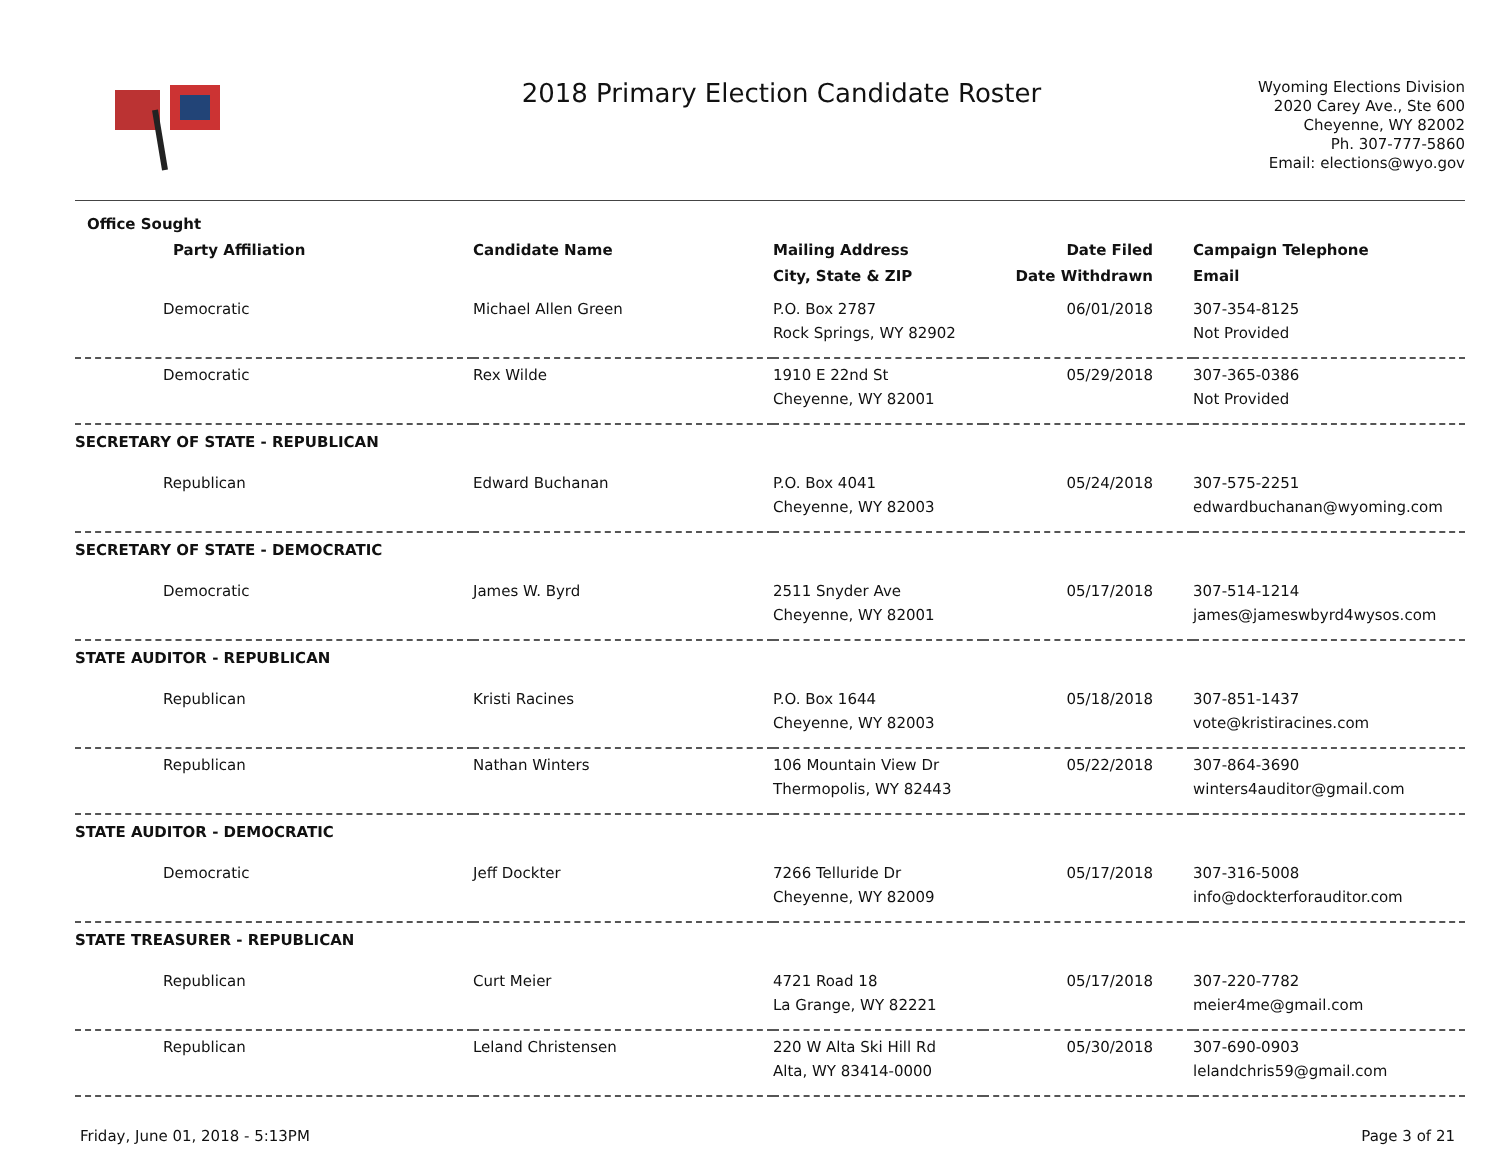2018 Primary Election Candidate Roster
Wyoming Elections Division
2020 Carey Ave., Ste 600
Cheyenne, WY 82002
Ph. 307-777-5860
Email: elections@wyo.gov
| Office Sought | | | | |
| --- | --- | --- | --- | --- |
| Party Affiliation | Candidate Name | Mailing Address | Date Filed | Campaign Telephone |
| | | City, State & ZIP | Date Withdrawn | Email |
| Democratic | Michael Allen Green | P.O. Box 2787 Rock Springs, WY 82902 | 06/01/2018 | 307-354-8125 Not Provided |
| Democratic | Rex Wilde | 1910 E 22nd St Cheyenne, WY 82001 | 05/29/2018 | 307-365-0386 Not Provided |
| SECRETARY OF STATE - REPUBLICAN | | | | |
| Republican | Edward Buchanan | P.O. Box 4041 Cheyenne, WY 82003 | 05/24/2018 | 307-575-2251 edwardbuchanan@wyoming.com |
| SECRETARY OF STATE - DEMOCRATIC | | | | |
| Democratic | James W. Byrd | 2511 Snyder Ave Cheyenne, WY 82001 | 05/17/2018 | 307-514-1214 james@jameswbyrd4wysos.com |
| STATE AUDITOR - REPUBLICAN | | | | |
| Republican | Kristi Racines | P.O. Box 1644 Cheyenne, WY 82003 | 05/18/2018 | 307-851-1437 vote@kristiracines.com |
| Republican | Nathan Winters | 106 Mountain View Dr Thermopolis, WY 82443 | 05/22/2018 | 307-864-3690 winters4auditor@gmail.com |
| STATE AUDITOR - DEMOCRATIC | | | | |
| Democratic | Jeff Dockter | 7266 Telluride Dr Cheyenne, WY 82009 | 05/17/2018 | 307-316-5008 info@dockterforauditor.com |
| STATE TREASURER - REPUBLICAN | | | | |
| Republican | Curt Meier | 4721 Road 18 La Grange, WY 82221 | 05/17/2018 | 307-220-7782 meier4me@gmail.com |
| Republican | Leland Christensen | 220 W Alta Ski Hill Rd Alta, WY 83414-0000 | 05/30/2018 | 307-690-0903 lelandchris59@gmail.com |
Friday, June 01, 2018 - 5:13PM Page 3 of 21